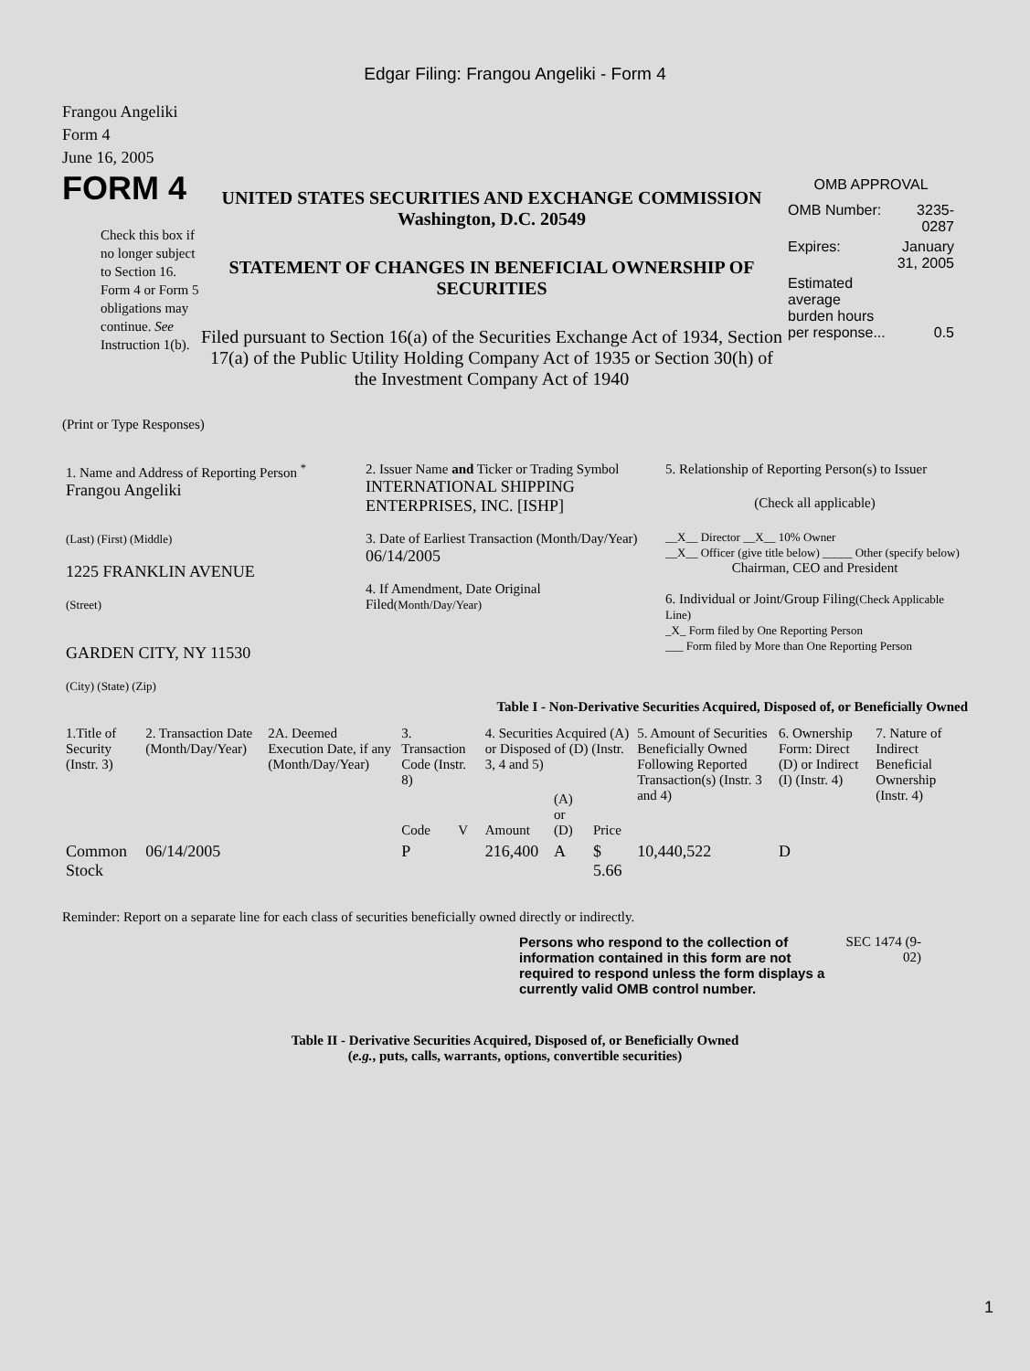Edgar Filing: Frangou Angeliki - Form 4
Frangou Angeliki
Form 4
June 16, 2005
FORM 4
Check this box if no longer subject to Section 16. Form 4 or Form 5 obligations may continue. See Instruction 1(b).
UNITED STATES SECURITIES AND EXCHANGE COMMISSION
Washington, D.C. 20549
STATEMENT OF CHANGES IN BENEFICIAL OWNERSHIP OF SECURITIES
Filed pursuant to Section 16(a) of the Securities Exchange Act of 1934, Section 17(a) of the Public Utility Holding Company Act of 1935 or Section 30(h) of the Investment Company Act of 1940
OMB APPROVAL
| OMB Number: | 3235-0287 |
| Expires: | January 31, 2005 |
| Estimated average burden hours per response... | 0.5 |
(Print or Type Responses)
| 1. Name and Address of Reporting Person <sup>*</sup> Frangou Angeliki (Last) (First) (Middle) 1225 FRANKLIN AVENUE (Street) GARDEN CITY, NY 11530 (City) (State) (Zip) | 2. Issuer Name and Ticker or Trading Symbol INTERNATIONAL SHIPPING ENTERPRISES, INC. [ISHP] 3. Date of Earliest Transaction (Month/Day/Year) 06/14/2005 4. If Amendment, Date Original Filed (Month/Day/Year) | 5. Relationship of Reporting Person(s) to Issuer (Check all applicable) __X__ Director __X__ 10% Owner __X__ Officer (give title below) _____ Other (specify below) Chairman, CEO and President 6. Individual or Joint/Group Filing (Check Applicable Line) _X_ Form filed by One Reporting Person ___ Form filed by More than One Reporting Person |
Table I - Non-Derivative Securities Acquired, Disposed of, or Beneficially Owned
| 1.Title of Security (Instr. 3) | 2. Transaction Date (Month/Day/Year) | 2A. Deemed Execution Date, if any (Month/Day/Year) | 3. Transaction Code (Instr. 8) | | 4. Securities Acquired (A) or Disposed of (D) (Instr. 3, 4 and 5) | | | 5. Amount of Securities Beneficially Owned Following Reported Transaction(s) (Instr. 3 and 4) | 6. Ownership Form: Direct (D) or Indirect (I) (Instr. 4) | 7. Nature of Indirect Beneficial Ownership (Instr. 4) |
| --- | --- | --- | --- | --- | --- | --- | --- | --- | --- | --- |
| | | | Code | V | Amount | (A) or (D) | Price | | | |
| Common Stock | 06/14/2005 | | P | | 216,400 | A | $ 5.66 | 10,440,522 | D | |
Reminder: Report on a separate line for each class of securities beneficially owned directly or indirectly.
Persons who respond to the collection of information contained in this form are not required to respond unless the form displays a currently valid OMB control number.
SEC 1474 (9-02)
Table II - Derivative Securities Acquired, Disposed of, or Beneficially Owned
(e.g., puts, calls, warrants, options, convertible securities)
1